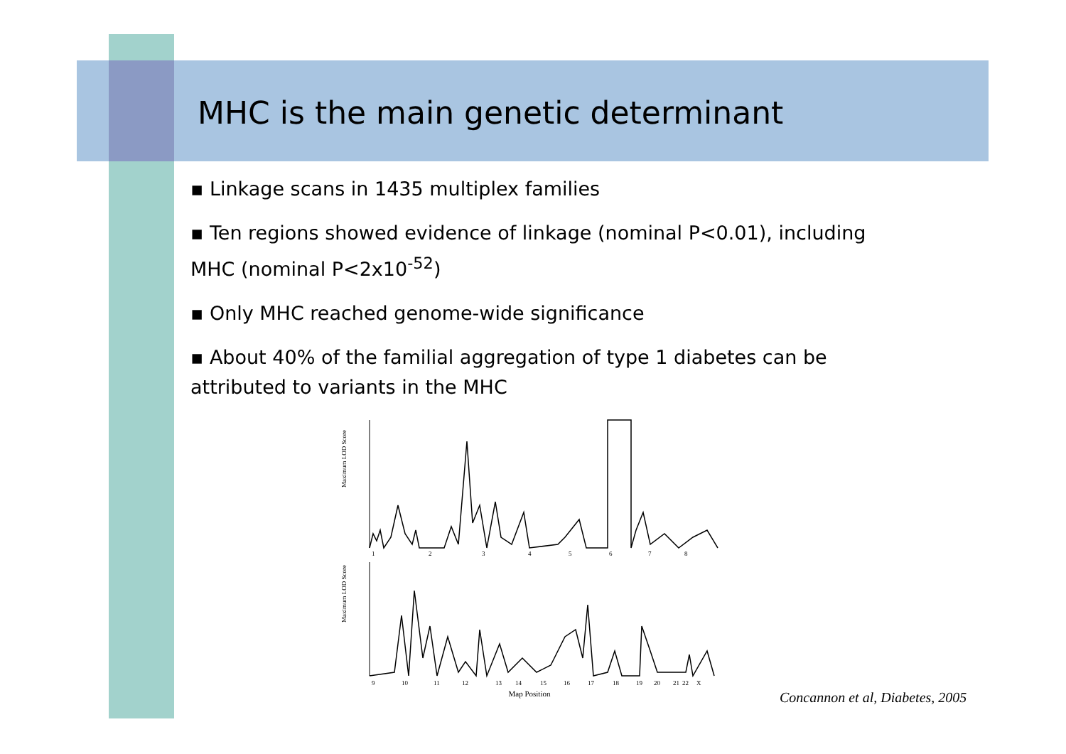MHC is the main genetic determinant
▪ Linkage scans in 1435 multiplex families
▪ Ten regions showed evidence of linkage (nominal P<0.01), including MHC (nominal P<2x10<sup>-52</sup>)
▪ Only MHC reached genome-wide significance
▪ About 40% of the familial aggregation of type 1 diabetes can be attributed to variants in the MHC
Maximum LOD Score
1
2
3
4
5
6
7
8
Maximum LOD Score
9
10
11
12
13
14
15
16
17
18
19
20
21
22
X
Map Position
Concannon et al, Diabetes, 2005